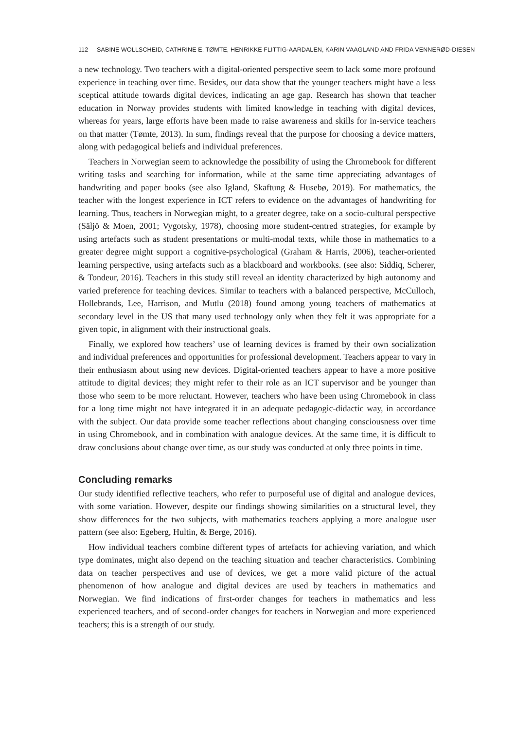112 SABINE WOLLSCHEID, CATHRINE E. TØMTE, HENRIKKE FLITTIG-AARDALEN, KARIN VAAGLAND AND FRIDA VENNERØD-DIESEN
a new technology. Two teachers with a digital-oriented perspective seem to lack some more profound experience in teaching over time. Besides, our data show that the younger teachers might have a less sceptical attitude towards digital devices, indicating an age gap. Research has shown that teacher education in Norway provides students with limited knowledge in teaching with digital devices, whereas for years, large efforts have been made to raise awareness and skills for in-service teachers on that matter (Tømte, 2013). In sum, findings reveal that the purpose for choosing a device matters, along with pedagogical beliefs and individual preferences.
Teachers in Norwegian seem to acknowledge the possibility of using the Chromebook for different writing tasks and searching for information, while at the same time appreciating advantages of handwriting and paper books (see also Igland, Skaftung & Husebø, 2019). For mathematics, the teacher with the longest experience in ICT refers to evidence on the advantages of handwriting for learning. Thus, teachers in Norwegian might, to a greater degree, take on a socio-cultural perspective (Säljö & Moen, 2001; Vygotsky, 1978), choosing more student-centred strategies, for example by using artefacts such as student presentations or multi-modal texts, while those in mathematics to a greater degree might support a cognitive-psychological (Graham & Harris, 2006), teacher-oriented learning perspective, using artefacts such as a blackboard and workbooks. (see also: Siddiq, Scherer, & Tondeur, 2016). Teachers in this study still reveal an identity characterized by high autonomy and varied preference for teaching devices. Similar to teachers with a balanced perspective, McCulloch, Hollebrands, Lee, Harrison, and Mutlu (2018) found among young teachers of mathematics at secondary level in the US that many used technology only when they felt it was appropriate for a given topic, in alignment with their instructional goals.
Finally, we explored how teachers’ use of learning devices is framed by their own socialization and individual preferences and opportunities for professional development. Teachers appear to vary in their enthusiasm about using new devices. Digital-oriented teachers appear to have a more positive attitude to digital devices; they might refer to their role as an ICT supervisor and be younger than those who seem to be more reluctant. However, teachers who have been using Chromebook in class for a long time might not have integrated it in an adequate pedagogic-didactic way, in accordance with the subject. Our data provide some teacher reflections about changing consciousness over time in using Chromebook, and in combination with analogue devices. At the same time, it is difficult to draw conclusions about change over time, as our study was conducted at only three points in time.
Concluding remarks
Our study identified reflective teachers, who refer to purposeful use of digital and analogue devices, with some variation. However, despite our findings showing similarities on a structural level, they show differences for the two subjects, with mathematics teachers applying a more analogue user pattern (see also: Egeberg, Hultin, & Berge, 2016).
How individual teachers combine different types of artefacts for achieving variation, and which type dominates, might also depend on the teaching situation and teacher characteristics. Combining data on teacher perspectives and use of devices, we get a more valid picture of the actual phenomenon of how analogue and digital devices are used by teachers in mathematics and Norwegian. We find indications of first-order changes for teachers in mathematics and less experienced teachers, and of second-order changes for teachers in Norwegian and more experienced teachers; this is a strength of our study.